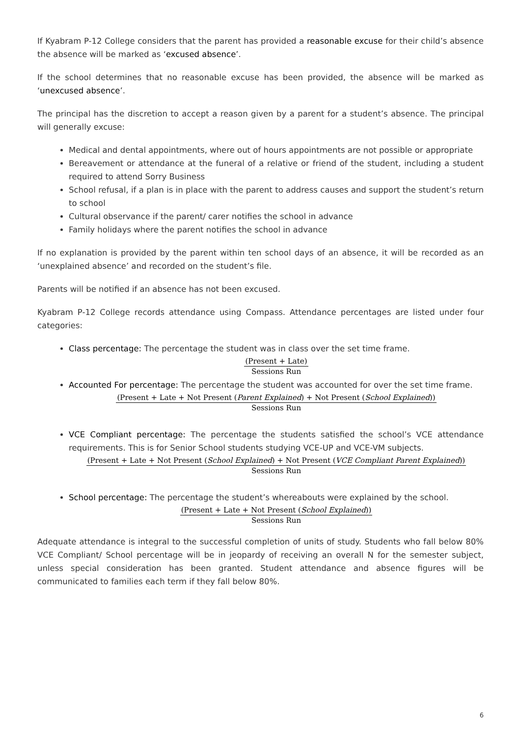If Kyabram P-12 College considers that the parent has provided a reasonable excuse for their child’s absence the absence will be marked as ‘excused absence’.
If the school determines that no reasonable excuse has been provided, the absence will be marked as ‘unexcused absence’.
The principal has the discretion to accept a reason given by a parent for a student’s absence. The principal will generally excuse:
Medical and dental appointments, where out of hours appointments are not possible or appropriate
Bereavement or attendance at the funeral of a relative or friend of the student, including a student required to attend Sorry Business
School refusal, if a plan is in place with the parent to address causes and support the student’s return to school
Cultural observance if the parent/ carer notifies the school in advance
Family holidays where the parent notifies the school in advance
If no explanation is provided by the parent within ten school days of an absence, it will be recorded as an ‘unexplained absence’ and recorded on the student’s file.
Parents will be notified if an absence has not been excused.
Kyabram P-12 College records attendance using Compass. Attendance percentages are listed under four categories:
Class percentage: The percentage the student was in class over the set time frame.
(Present + Late)
Sessions Run
Accounted For percentage: The percentage the student was accounted for over the set time frame.
(Present + Late + Not Present (Parent Explained) + Not Present (School Explained))
Sessions Run
VCE Compliant percentage: The percentage the students satisfied the school’s VCE attendance requirements. This is for Senior School students studying VCE-UP and VCE-VM subjects.
(Present + Late + Not Present (School Explained) + Not Present (VCE Compliant Parent Explained))
Sessions Run
School percentage: The percentage the student’s whereabouts were explained by the school.
(Present + Late + Not Present (School Explained))
Sessions Run
Adequate attendance is integral to the successful completion of units of study. Students who fall below 80% VCE Compliant/ School percentage will be in jeopardy of receiving an overall N for the semester subject, unless special consideration has been granted. Student attendance and absence figures will be communicated to families each term if they fall below 80%.
6